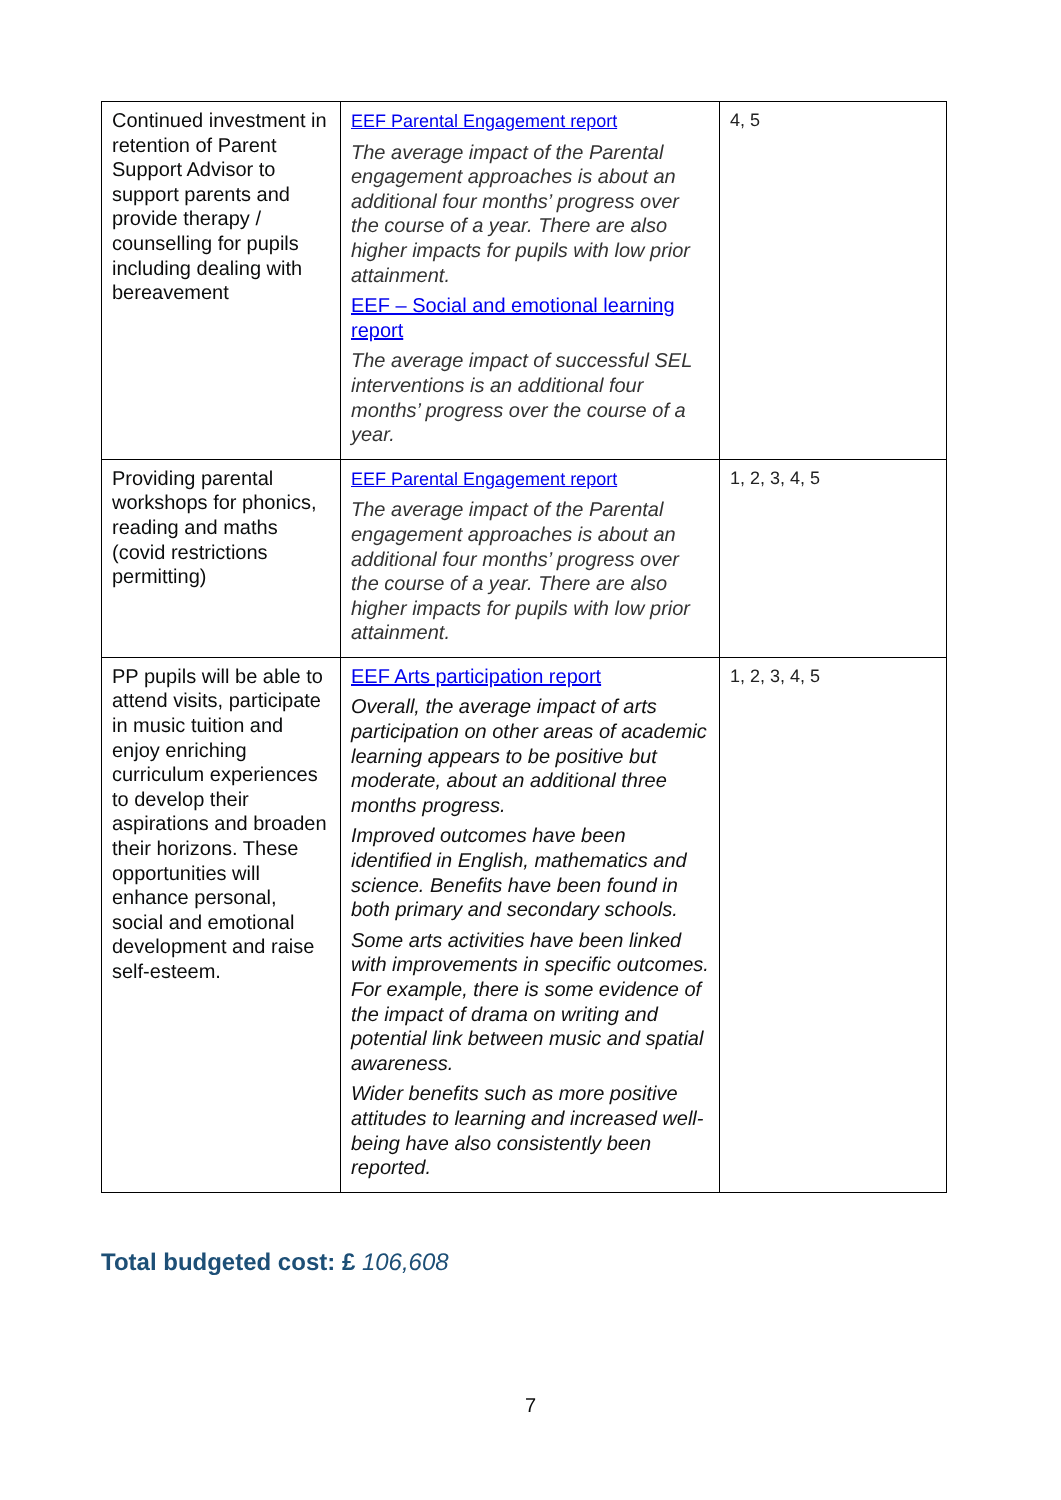| Continued investment in retention of Parent Support Advisor to support parents and provide therapy / counselling for pupils including dealing with bereavement | EEF Parental Engagement report The average impact of the Parental engagement approaches is about an additional four months’ progress over the course of a year. There are also higher impacts for pupils with low prior attainment. EEF – Social and emotional learning report The average impact of successful SEL interventions is an additional four months’ progress over the course of a year. | 4, 5 |
| Providing parental workshops for phonics, reading and maths (covid restrictions permitting) | EEF Parental Engagement report The average impact of the Parental engagement approaches is about an additional four months’ progress over the course of a year. There are also higher impacts for pupils with low prior attainment. | 1, 2, 3, 4, 5 |
| PP pupils will be able to attend visits, participate in music tuition and enjoy enriching curriculum experiences to develop their aspirations and broaden their horizons. These opportunities will enhance personal, social and emotional development and raise self-esteem. | EEF Arts participation report Overall, the average impact of arts participation on other areas of academic learning appears to be positive but moderate, about an additional three months progress. Improved outcomes have been identified in English, mathematics and science. Benefits have been found in both primary and secondary schools. Some arts activities have been linked with improvements in specific outcomes. For example, there is some evidence of the impact of drama on writing and potential link between music and spatial awareness. Wider benefits such as more positive attitudes to learning and increased well-being have also consistently been reported. | 1, 2, 3, 4, 5 |
Total budgeted cost: £ 106,608
7